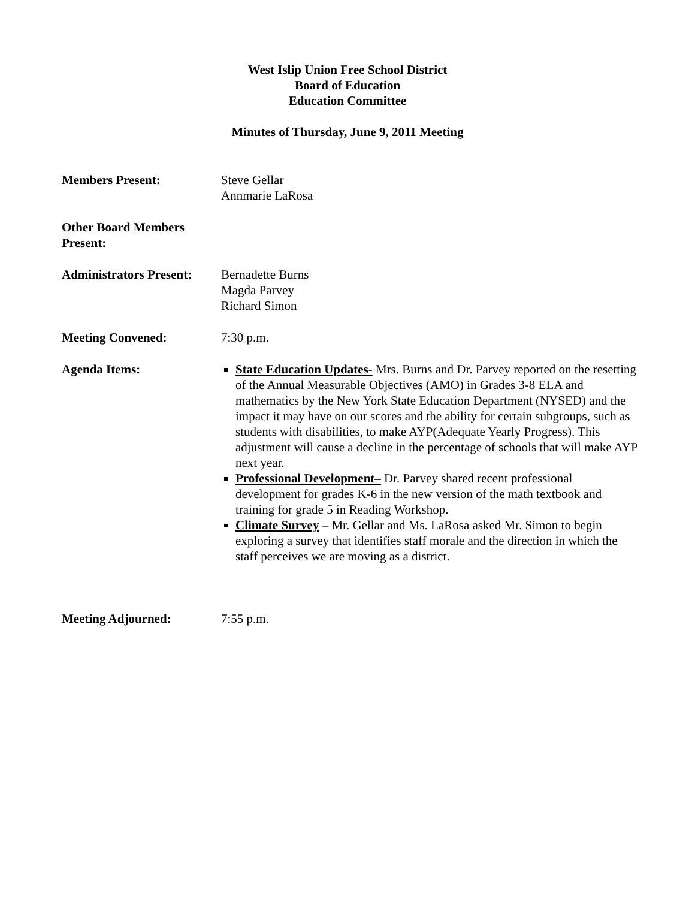West Islip Union Free School District
Board of Education
Education Committee
Minutes of Thursday, June 9, 2011 Meeting
Members Present: Steve Gellar
Annmarie LaRosa
Other Board Members
Present:
Administrators Present:
Bernadette Burns
Magda Parvey
Richard Simon
Meeting Convened: 7:30 p.m.
Agenda Items: State Education Updates- Mrs. Burns and Dr. Parvey reported on the resetting of the Annual Measurable Objectives (AMO) in Grades 3-8 ELA and mathematics by the New York State Education Department (NYSED) and the impact it may have on our scores and the ability for certain subgroups, such as students with disabilities, to make AYP(Adequate Yearly Progress). This adjustment will cause a decline in the percentage of schools that will make AYP next year.
Professional Development– Dr. Parvey shared recent professional development for grades K-6 in the new version of the math textbook and training for grade 5 in Reading Workshop.
Climate Survey – Mr. Gellar and Ms. LaRosa asked Mr. Simon to begin exploring a survey that identifies staff morale and the direction in which the staff perceives we are moving as a district.
Meeting Adjourned: 7:55 p.m.